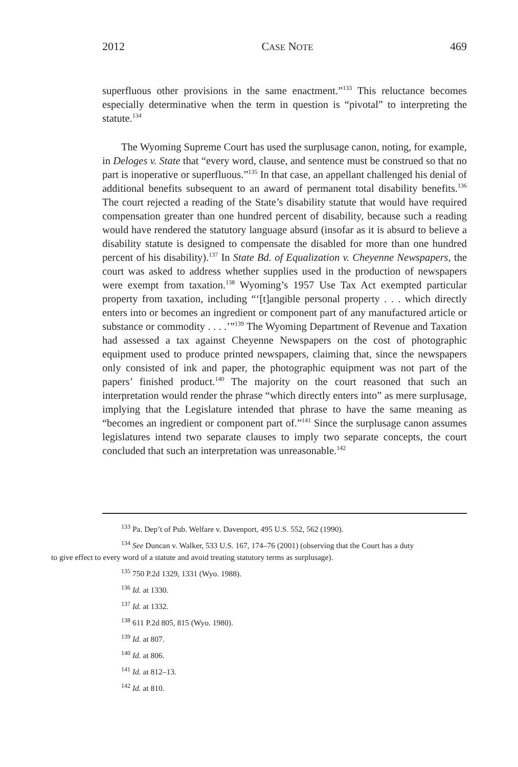2012 CASE NOTE 469
superfluous other provisions in the same enactment.”<sup>133</sup> This reluctance becomes especially determinative when the term in question is “pivotal” to interpreting the statute.<sup>134</sup>
The Wyoming Supreme Court has used the surplusage canon, noting, for example, in Deloges v. State that “every word, clause, and sentence must be construed so that no part is inoperative or superfluous.”<sup>135</sup> In that case, an appellant challenged his denial of additional benefits subsequent to an award of permanent total disability benefits.<sup>136</sup> The court rejected a reading of the State’s disability statute that would have required compensation greater than one hundred percent of disability, because such a reading would have rendered the statutory language absurd (insofar as it is absurd to believe a disability statute is designed to compensate the disabled for more than one hundred percent of his disability).<sup>137</sup> In State Bd. of Equalization v. Cheyenne Newspapers, the court was asked to address whether supplies used in the production of newspapers were exempt from taxation.<sup>138</sup> Wyoming’s 1957 Use Tax Act exempted particular property from taxation, including “‘[t]angible personal property . . . which directly enters into or becomes an ingredient or component part of any manufactured article or substance or commodity . . . .’”<sup>139</sup> The Wyoming Department of Revenue and Taxation had assessed a tax against Cheyenne Newspapers on the cost of photographic equipment used to produce printed newspapers, claiming that, since the newspapers only consisted of ink and paper, the photographic equipment was not part of the papers’ finished product.<sup>140</sup> The majority on the court reasoned that such an interpretation would render the phrase “which directly enters into” as mere surplusage, implying that the Legislature intended that phrase to have the same meaning as “becomes an ingredient or component part of.”<sup>141</sup> Since the surplusage canon assumes legislatures intend two separate clauses to imply two separate concepts, the court concluded that such an interpretation was unreasonable.<sup>142</sup>
<sup>133</sup> Pa. Dep’t of Pub. Welfare v. Davenport, 495 U.S. 552, 562 (1990).
<sup>134</sup> See Duncan v. Walker, 533 U.S. 167, 174–76 (2001) (observing that the Court has a duty
to give effect to every word of a statute and avoid treating statutory terms as surplusage).
<sup>135</sup> 750 P.2d 1329, 1331 (Wyo. 1988).
<sup>136</sup> Id. at 1330.
<sup>137</sup> Id. at 1332.
<sup>138</sup> 611 P.2d 805, 815 (Wyo. 1980).
<sup>139</sup> Id. at 807.
<sup>140</sup> Id. at 806.
<sup>141</sup> Id. at 812–13.
<sup>142</sup> Id. at 810.